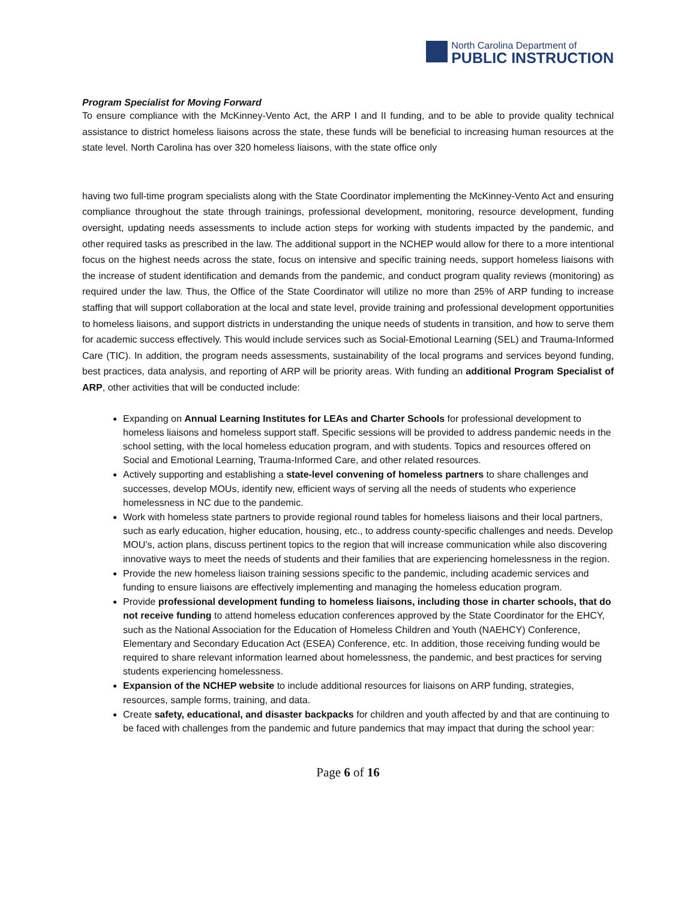North Carolina Department of
PUBLIC INSTRUCTION
Program Specialist for Moving Forward
To ensure compliance with the McKinney-Vento Act, the ARP I and II funding, and to be able to provide quality technical assistance to district homeless liaisons across the state, these funds will be beneficial to increasing human resources at the state level. North Carolina has over 320 homeless liaisons, with the state office only
having two full-time program specialists along with the State Coordinator implementing the McKinney-Vento Act and ensuring compliance throughout the state through trainings, professional development, monitoring, resource development, funding oversight, updating needs assessments to include action steps for working with students impacted by the pandemic, and other required tasks as prescribed in the law. The additional support in the NCHEP would allow for there to a more intentional focus on the highest needs across the state, focus on intensive and specific training needs, support homeless liaisons with the increase of student identification and demands from the pandemic, and conduct program quality reviews (monitoring) as required under the law. Thus, the Office of the State Coordinator will utilize no more than 25% of ARP funding to increase staffing that will support collaboration at the local and state level, provide training and professional development opportunities to homeless liaisons, and support districts in understanding the unique needs of students in transition, and how to serve them for academic success effectively. This would include services such as Social-Emotional Learning (SEL) and Trauma-Informed Care (TIC). In addition, the program needs assessments, sustainability of the local programs and services beyond funding, best practices, data analysis, and reporting of ARP will be priority areas. With funding an additional Program Specialist of ARP, other activities that will be conducted include:
Expanding on Annual Learning Institutes for LEAs and Charter Schools for professional development to homeless liaisons and homeless support staff. Specific sessions will be provided to address pandemic needs in the school setting, with the local homeless education program, and with students. Topics and resources offered on Social and Emotional Learning, Trauma-Informed Care, and other related resources.
Actively supporting and establishing a state-level convening of homeless partners to share challenges and successes, develop MOUs, identify new, efficient ways of serving all the needs of students who experience homelessness in NC due to the pandemic.
Work with homeless state partners to provide regional round tables for homeless liaisons and their local partners, such as early education, higher education, housing, etc., to address county-specific challenges and needs. Develop MOU’s, action plans, discuss pertinent topics to the region that will increase communication while also discovering innovative ways to meet the needs of students and their families that are experiencing homelessness in the region.
Provide the new homeless liaison training sessions specific to the pandemic, including academic services and funding to ensure liaisons are effectively implementing and managing the homeless education program.
Provide professional development funding to homeless liaisons, including those in charter schools, that do not receive funding to attend homeless education conferences approved by the State Coordinator for the EHCY, such as the National Association for the Education of Homeless Children and Youth (NAEHCY) Conference, Elementary and Secondary Education Act (ESEA) Conference, etc. In addition, those receiving funding would be required to share relevant information learned about homelessness, the pandemic, and best practices for serving students experiencing homelessness.
Expansion of the NCHEP website to include additional resources for liaisons on ARP funding, strategies, resources, sample forms, training, and data.
Create safety, educational, and disaster backpacks for children and youth affected by and that are continuing to be faced with challenges from the pandemic and future pandemics that may impact that during the school year:
Page 6 of 16